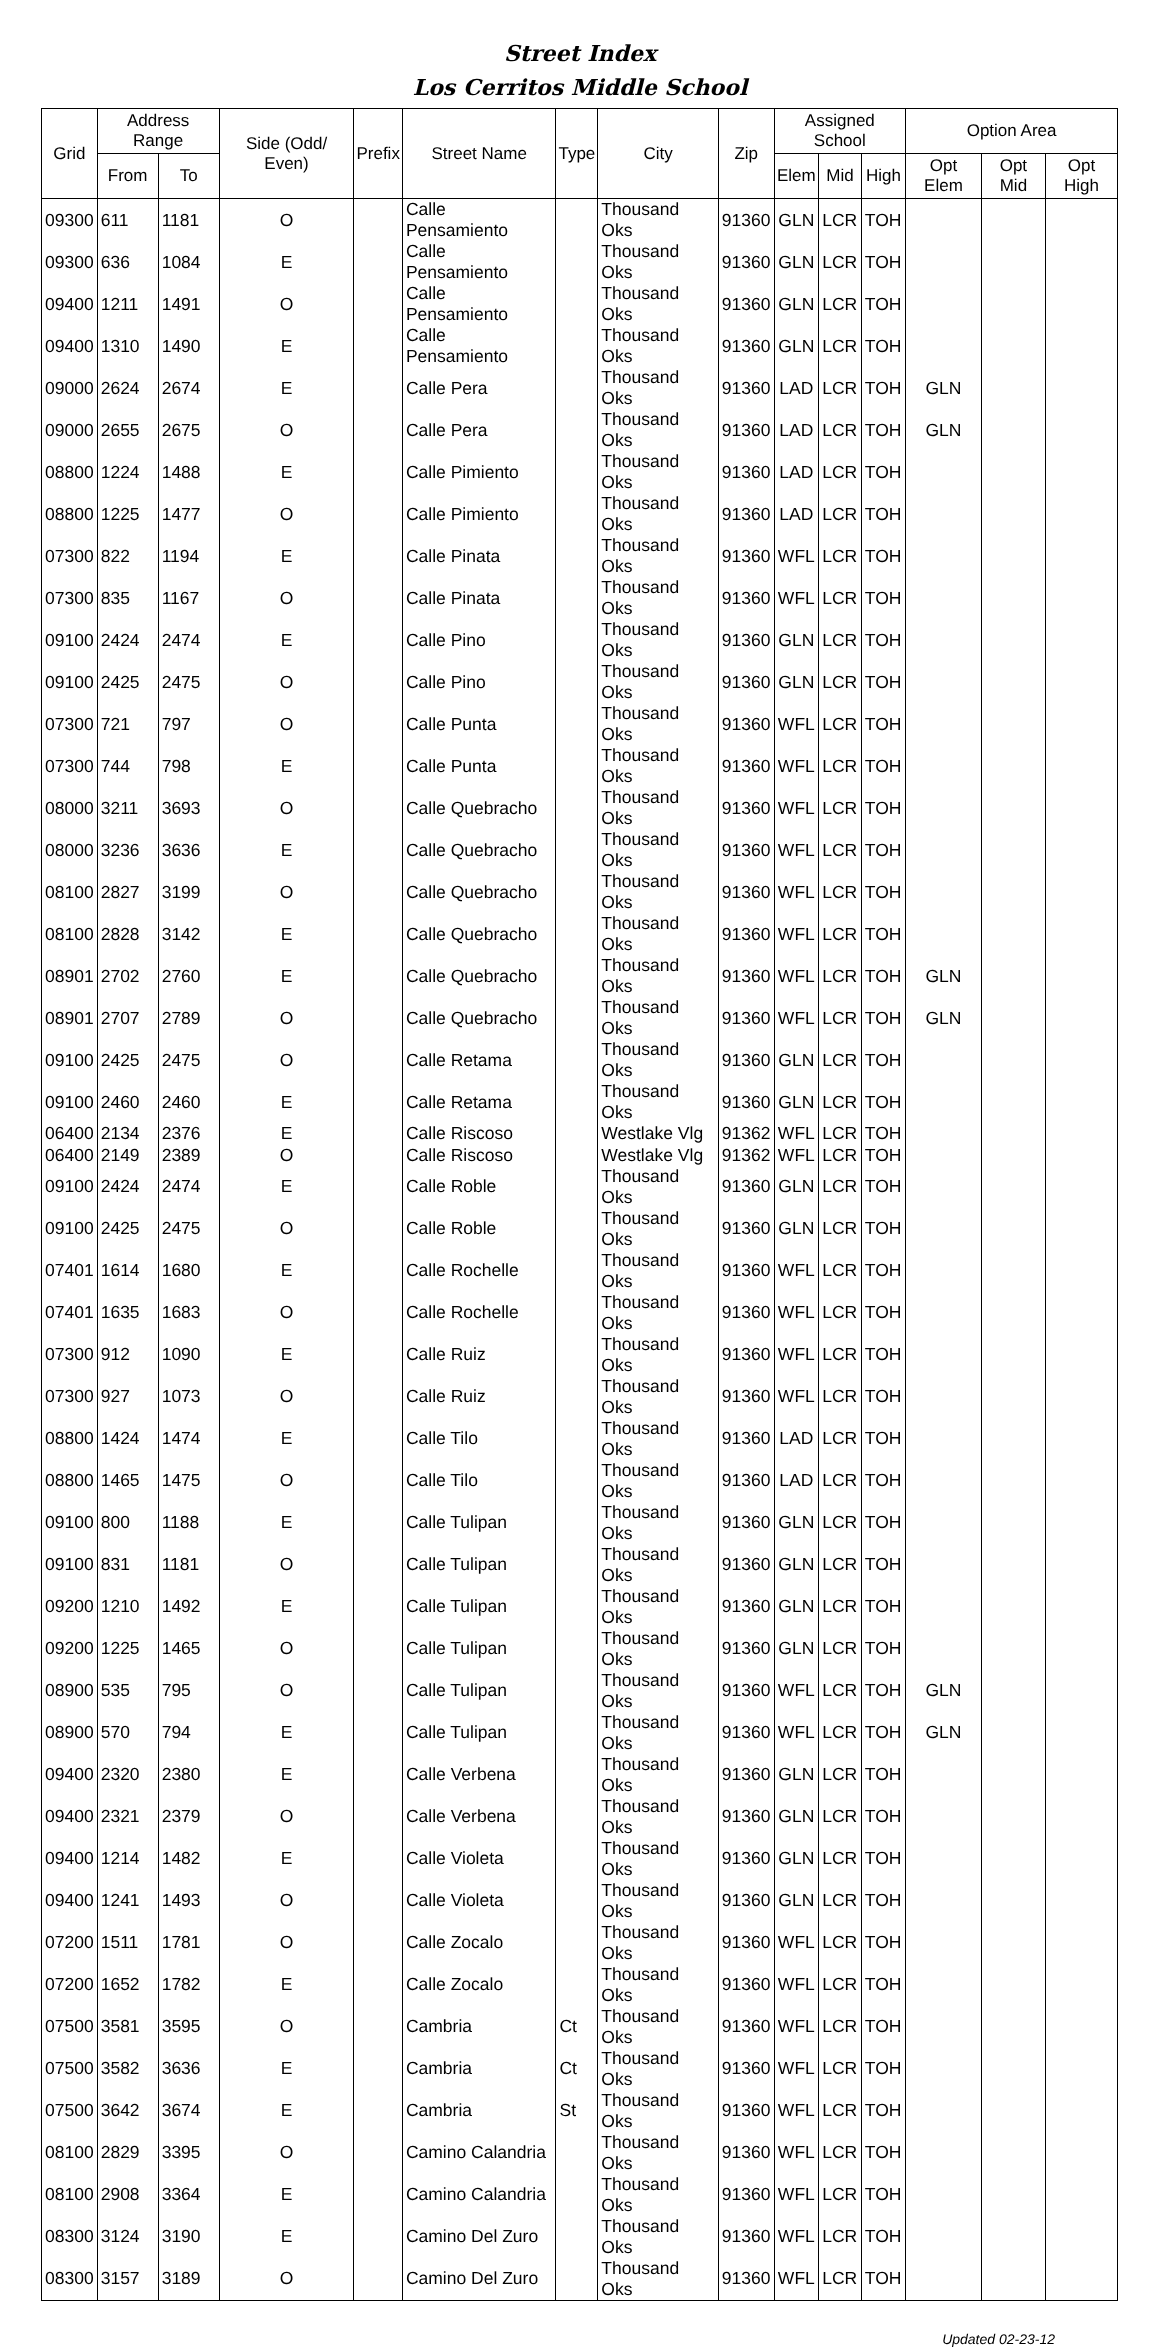Street Index
Los Cerritos Middle School
| Grid | Address Range | | Side (Odd/ Even) | Prefix | Street Name | Type | City | Zip | Assigned School | | | Option Area | | |
| --- | --- | --- | --- | --- | --- | --- | --- | --- | --- | --- | --- | --- | --- | --- |
| | From | To | | | | | | | Elem | Mid | High | Opt Elem | Opt Mid | Opt High |
| 09300 | 611 | 1181 | O | | Calle Pensamiento | | Thousand Oks | 91360 | GLN | LCR | TOH | | | |
| 09300 | 636 | 1084 | E | | Calle Pensamiento | | Thousand Oks | 91360 | GLN | LCR | TOH | | | |
| 09400 | 1211 | 1491 | O | | Calle Pensamiento | | Thousand Oks | 91360 | GLN | LCR | TOH | | | |
| 09400 | 1310 | 1490 | E | | Calle Pensamiento | | Thousand Oks | 91360 | GLN | LCR | TOH | | | |
| 09000 | 2624 | 2674 | E | | Calle Pera | | Thousand Oks | 91360 | LAD | LCR | TOH | GLN | | |
| 09000 | 2655 | 2675 | O | | Calle Pera | | Thousand Oks | 91360 | LAD | LCR | TOH | GLN | | |
| 08800 | 1224 | 1488 | E | | Calle Pimiento | | Thousand Oks | 91360 | LAD | LCR | TOH | | | |
| 08800 | 1225 | 1477 | O | | Calle Pimiento | | Thousand Oks | 91360 | LAD | LCR | TOH | | | |
| 07300 | 822 | 1194 | E | | Calle Pinata | | Thousand Oks | 91360 | WFL | LCR | TOH | | | |
| 07300 | 835 | 1167 | O | | Calle Pinata | | Thousand Oks | 91360 | WFL | LCR | TOH | | | |
| 09100 | 2424 | 2474 | E | | Calle Pino | | Thousand Oks | 91360 | GLN | LCR | TOH | | | |
| 09100 | 2425 | 2475 | O | | Calle Pino | | Thousand Oks | 91360 | GLN | LCR | TOH | | | |
| 07300 | 721 | 797 | O | | Calle Punta | | Thousand Oks | 91360 | WFL | LCR | TOH | | | |
| 07300 | 744 | 798 | E | | Calle Punta | | Thousand Oks | 91360 | WFL | LCR | TOH | | | |
| 08000 | 3211 | 3693 | O | | Calle Quebracho | | Thousand Oks | 91360 | WFL | LCR | TOH | | | |
| 08000 | 3236 | 3636 | E | | Calle Quebracho | | Thousand Oks | 91360 | WFL | LCR | TOH | | | |
| 08100 | 2827 | 3199 | O | | Calle Quebracho | | Thousand Oks | 91360 | WFL | LCR | TOH | | | |
| 08100 | 2828 | 3142 | E | | Calle Quebracho | | Thousand Oks | 91360 | WFL | LCR | TOH | | | |
| 08901 | 2702 | 2760 | E | | Calle Quebracho | | Thousand Oks | 91360 | WFL | LCR | TOH | GLN | | |
| 08901 | 2707 | 2789 | O | | Calle Quebracho | | Thousand Oks | 91360 | WFL | LCR | TOH | GLN | | |
| 09100 | 2425 | 2475 | O | | Calle Retama | | Thousand Oks | 91360 | GLN | LCR | TOH | | | |
| 09100 | 2460 | 2460 | E | | Calle Retama | | Thousand Oks | 91360 | GLN | LCR | TOH | | | |
| 06400 | 2134 | 2376 | E | | Calle Riscoso | | Westlake Vlg | 91362 | WFL | LCR | TOH | | | |
| 06400 | 2149 | 2389 | O | | Calle Riscoso | | Westlake Vlg | 91362 | WFL | LCR | TOH | | | |
| 09100 | 2424 | 2474 | E | | Calle Roble | | Thousand Oks | 91360 | GLN | LCR | TOH | | | |
| 09100 | 2425 | 2475 | O | | Calle Roble | | Thousand Oks | 91360 | GLN | LCR | TOH | | | |
| 07401 | 1614 | 1680 | E | | Calle Rochelle | | Thousand Oks | 91360 | WFL | LCR | TOH | | | |
| 07401 | 1635 | 1683 | O | | Calle Rochelle | | Thousand Oks | 91360 | WFL | LCR | TOH | | | |
| 07300 | 912 | 1090 | E | | Calle Ruiz | | Thousand Oks | 91360 | WFL | LCR | TOH | | | |
| 07300 | 927 | 1073 | O | | Calle Ruiz | | Thousand Oks | 91360 | WFL | LCR | TOH | | | |
| 08800 | 1424 | 1474 | E | | Calle Tilo | | Thousand Oks | 91360 | LAD | LCR | TOH | | | |
| 08800 | 1465 | 1475 | O | | Calle Tilo | | Thousand Oks | 91360 | LAD | LCR | TOH | | | |
| 09100 | 800 | 1188 | E | | Calle Tulipan | | Thousand Oks | 91360 | GLN | LCR | TOH | | | |
| 09100 | 831 | 1181 | O | | Calle Tulipan | | Thousand Oks | 91360 | GLN | LCR | TOH | | | |
| 09200 | 1210 | 1492 | E | | Calle Tulipan | | Thousand Oks | 91360 | GLN | LCR | TOH | | | |
| 09200 | 1225 | 1465 | O | | Calle Tulipan | | Thousand Oks | 91360 | GLN | LCR | TOH | | | |
| 08900 | 535 | 795 | O | | Calle Tulipan | | Thousand Oks | 91360 | WFL | LCR | TOH | GLN | | |
| 08900 | 570 | 794 | E | | Calle Tulipan | | Thousand Oks | 91360 | WFL | LCR | TOH | GLN | | |
| 09400 | 2320 | 2380 | E | | Calle Verbena | | Thousand Oks | 91360 | GLN | LCR | TOH | | | |
| 09400 | 2321 | 2379 | O | | Calle Verbena | | Thousand Oks | 91360 | GLN | LCR | TOH | | | |
| 09400 | 1214 | 1482 | E | | Calle Violeta | | Thousand Oks | 91360 | GLN | LCR | TOH | | | |
| 09400 | 1241 | 1493 | O | | Calle Violeta | | Thousand Oks | 91360 | GLN | LCR | TOH | | | |
| 07200 | 1511 | 1781 | O | | Calle Zocalo | | Thousand Oks | 91360 | WFL | LCR | TOH | | | |
| 07200 | 1652 | 1782 | E | | Calle Zocalo | | Thousand Oks | 91360 | WFL | LCR | TOH | | | |
| 07500 | 3581 | 3595 | O | | Cambria | Ct | Thousand Oks | 91360 | WFL | LCR | TOH | | | |
| 07500 | 3582 | 3636 | E | | Cambria | Ct | Thousand Oks | 91360 | WFL | LCR | TOH | | | |
| 07500 | 3642 | 3674 | E | | Cambria | St | Thousand Oks | 91360 | WFL | LCR | TOH | | | |
| 08100 | 2829 | 3395 | O | | Camino Calandria | | Thousand Oks | 91360 | WFL | LCR | TOH | | | |
| 08100 | 2908 | 3364 | E | | Camino Calandria | | Thousand Oks | 91360 | WFL | LCR | TOH | | | |
| 08300 | 3124 | 3190 | E | | Camino Del Zuro | | Thousand Oks | 91360 | WFL | LCR | TOH | | | |
| 08300 | 3157 | 3189 | O | | Camino Del Zuro | | Thousand Oks | 91360 | WFL | LCR | TOH | | | |
Updated 02-23-12